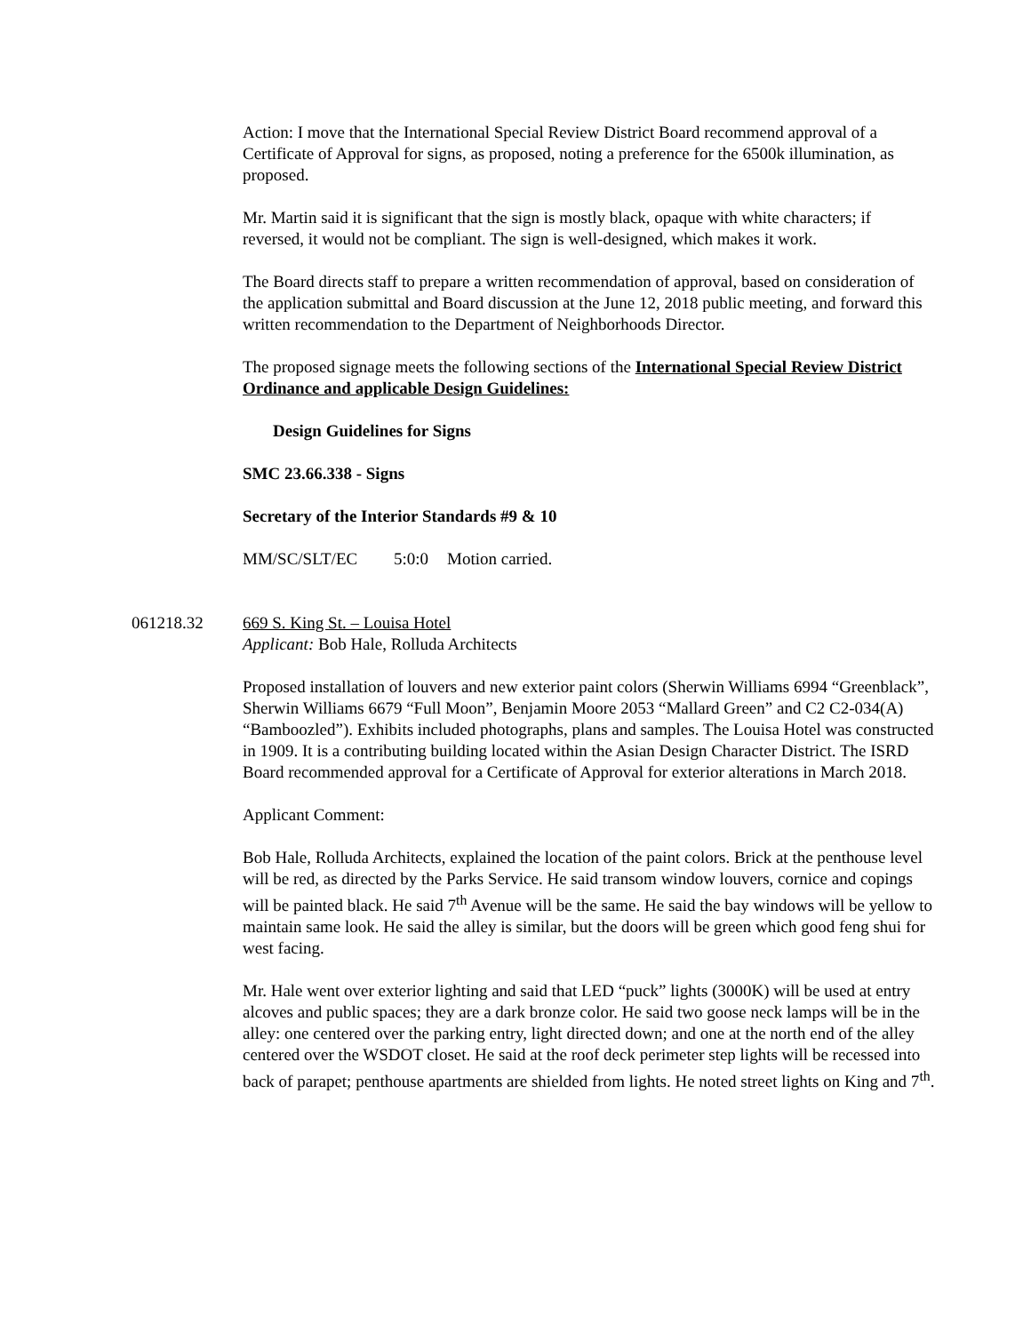Action: I move that the International Special Review District Board recommend approval of a Certificate of Approval for signs, as proposed, noting a preference for the 6500k illumination, as proposed.
Mr. Martin said it is significant that the sign is mostly black, opaque with white characters; if reversed, it would not be compliant. The sign is well-designed, which makes it work.
The Board directs staff to prepare a written recommendation of approval, based on consideration of the application submittal and Board discussion at the June 12, 2018 public meeting, and forward this written recommendation to the Department of Neighborhoods Director.
The proposed signage meets the following sections of the International Special Review District Ordinance and applicable Design Guidelines:
Design Guidelines for Signs
SMC 23.66.338 - Signs
Secretary of the Interior Standards #9 & 10
MM/SC/SLT/EC 5:0:0 Motion carried.
061218.32 669 S. King St. – Louisa Hotel
Applicant: Bob Hale, Rolluda Architects
Proposed installation of louvers and new exterior paint colors (Sherwin Williams 6994 “Greenblack”, Sherwin Williams 6679 “Full Moon”, Benjamin Moore 2053 “Mallard Green” and C2 C2-034(A) “Bamboozled”). Exhibits included photographs, plans and samples. The Louisa Hotel was constructed in 1909. It is a contributing building located within the Asian Design Character District. The ISRD Board recommended approval for a Certificate of Approval for exterior alterations in March 2018.
Applicant Comment:
Bob Hale, Rolluda Architects, explained the location of the paint colors. Brick at the penthouse level will be red, as directed by the Parks Service. He said transom window louvers, cornice and copings will be painted black. He said 7<sup>th</sup> Avenue will be the same. He said the bay windows will be yellow to maintain same look. He said the alley is similar, but the doors will be green which good feng shui for west facing.
Mr. Hale went over exterior lighting and said that LED “puck” lights (3000K) will be used at entry alcoves and public spaces; they are a dark bronze color. He said two goose neck lamps will be in the alley: one centered over the parking entry, light directed down; and one at the north end of the alley centered over the WSDOT closet. He said at the roof deck perimeter step lights will be recessed into back of parapet; penthouse apartments are shielded from lights. He noted street lights on King and 7<sup>th</sup>.